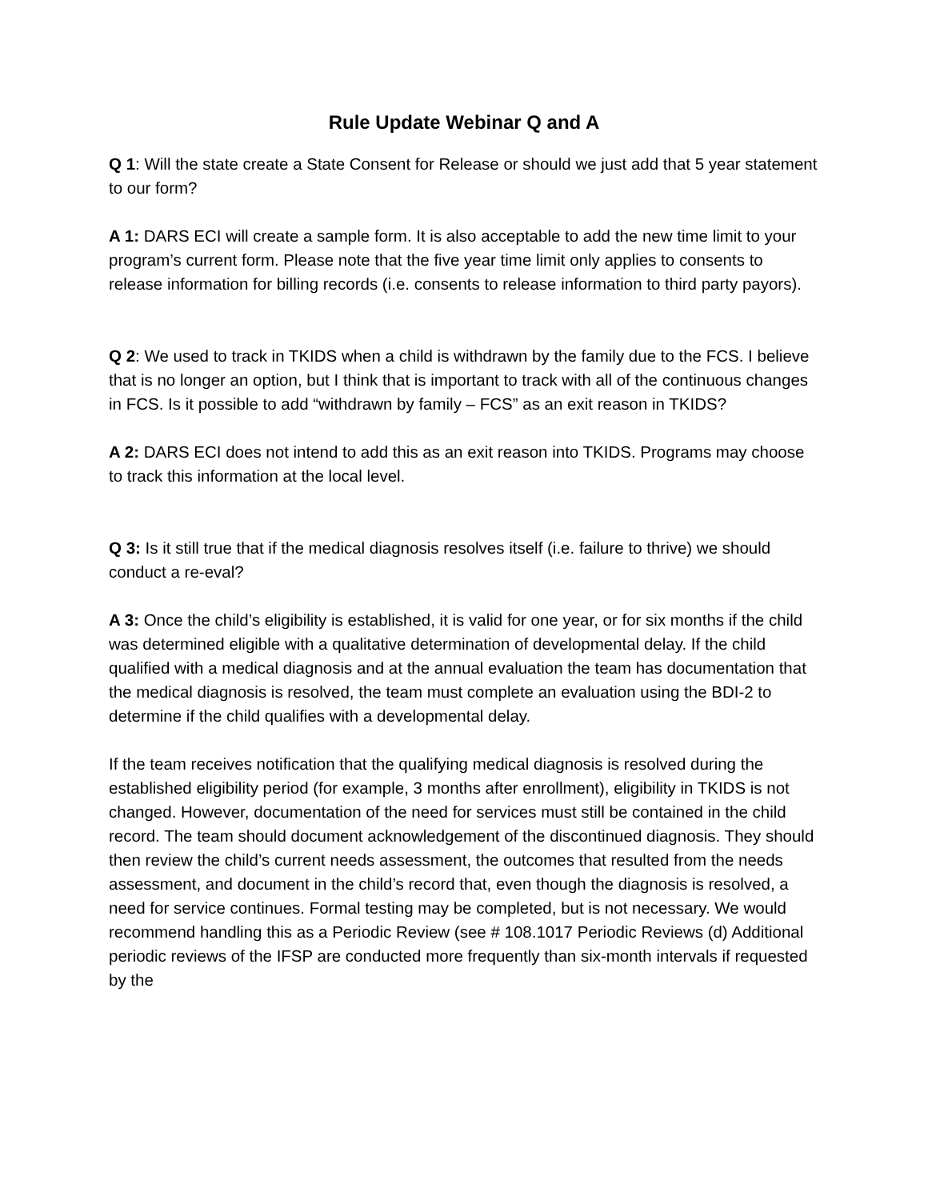Rule Update Webinar Q and A
Q 1: Will the state create a State Consent for Release or should we just add that 5 year statement to our form?
A 1: DARS ECI will create a sample form. It is also acceptable to add the new time limit to your program’s current form. Please note that the five year time limit only applies to consents to release information for billing records (i.e. consents to release information to third party payors).
Q 2: We used to track in TKIDS when a child is withdrawn by the family due to the FCS. I believe that is no longer an option, but I think that is important to track with all of the continuous changes in FCS. Is it possible to add “withdrawn by family – FCS” as an exit reason in TKIDS?
A 2: DARS ECI does not intend to add this as an exit reason into TKIDS. Programs may choose to track this information at the local level.
Q 3: Is it still true that if the medical diagnosis resolves itself (i.e. failure to thrive) we should conduct a re-eval?
A 3: Once the child’s eligibility is established, it is valid for one year, or for six months if the child was determined eligible with a qualitative determination of developmental delay. If the child qualified with a medical diagnosis and at the annual evaluation the team has documentation that the medical diagnosis is resolved, the team must complete an evaluation using the BDI-2 to determine if the child qualifies with a developmental delay.
If the team receives notification that the qualifying medical diagnosis is resolved during the established eligibility period (for example, 3 months after enrollment), eligibility in TKIDS is not changed. However, documentation of the need for services must still be contained in the child record. The team should document acknowledgement of the discontinued diagnosis. They should then review the child’s current needs assessment, the outcomes that resulted from the needs assessment, and document in the child’s record that, even though the diagnosis is resolved, a need for service continues. Formal testing may be completed, but is not necessary. We would recommend handling this as a Periodic Review (see # 108.1017 Periodic Reviews (d) Additional periodic reviews of the IFSP are conducted more frequently than six-month intervals if requested by the